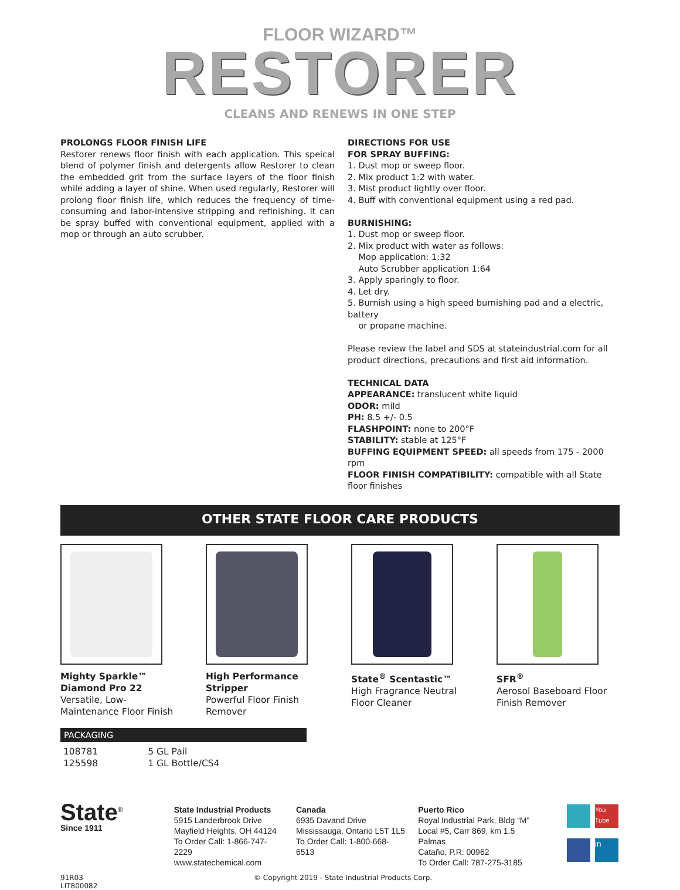FLOOR WIZARD™
RESTORER
CLEANS AND RENEWS IN ONE STEP
PROLONGS FLOOR FINISH LIFE
Restorer renews floor finish with each application. This speical blend of polymer finish and detergents allow Restorer to clean the embedded grit from the surface layers of the floor finish while adding a layer of shine. When used regularly, Restorer will prolong floor finish life, which reduces the frequency of time-consuming and labor-intensive stripping and refinishing. It can be spray buffed with conventional equipment, applied with a mop or through an auto scrubber.
DIRECTIONS FOR USE
FOR SPRAY BUFFING:
1. Dust mop or sweep floor.
2. Mix product 1:2 with water.
3. Mist product lightly over floor.
4. Buff with conventional equipment using a red pad.
BURNISHING:
1. Dust mop or sweep floor.
2. Mix product with water as follows:
Mop application: 1:32
Auto Scrubber application 1:64
3. Apply sparingly to floor.
4. Let dry.
5. Burnish using a high speed burnishing pad and a electric, battery
or propane machine.
Please review the label and SDS at stateindustrial.com for all product directions, precautions and first aid information.
TECHNICAL DATA
APPEARANCE: translucent white liquid
ODOR: mild
PH: 8.5 +/- 0.5
FLASHPOINT: none to 200°F
STABILITY: stable at 125°F
BUFFING EQUIPMENT SPEED: all speeds from 175 - 2000 rpm
FLOOR FINISH COMPATIBILITY: compatible with all State floor finishes
OTHER STATE FLOOR CARE PRODUCTS
Mighty Sparkle™
Diamond Pro 22
Versatile, Low-Maintenance Floor Finish
High Performance Stripper
Powerful Floor Finish Remover
State<sup>®</sup> Scentastic™
High Fragrance Neutral Floor Cleaner
SFR<sup>®</sup>
Aerosol Baseboard Floor Finish Remover
PACKAGING
| 108781 | 5 GL Pail |
| 125598 | 1 GL Bottle/CS4 |
State<sup>®</sup>
Since 1911
State Industrial Products
5915 Landerbrook Drive
Mayfield Heights, OH 44124
To Order Call: 1-866-747-2229
www.statechemical.com
Canada
6935 Davand Drive
Mississauga, Ontario L5T 1L5
To Order Call: 1-800-668-6513
Puerto Rico
Royal Industrial Park, Bldg “M”
Local #5, Carr 869, km 1.5 Palmas
Cataño, P.R. 00962
To Order Call: 787-275-3185
You Tube
in
91R03
LIT800082
© Copyright 2019 - State Industrial Products Corp.